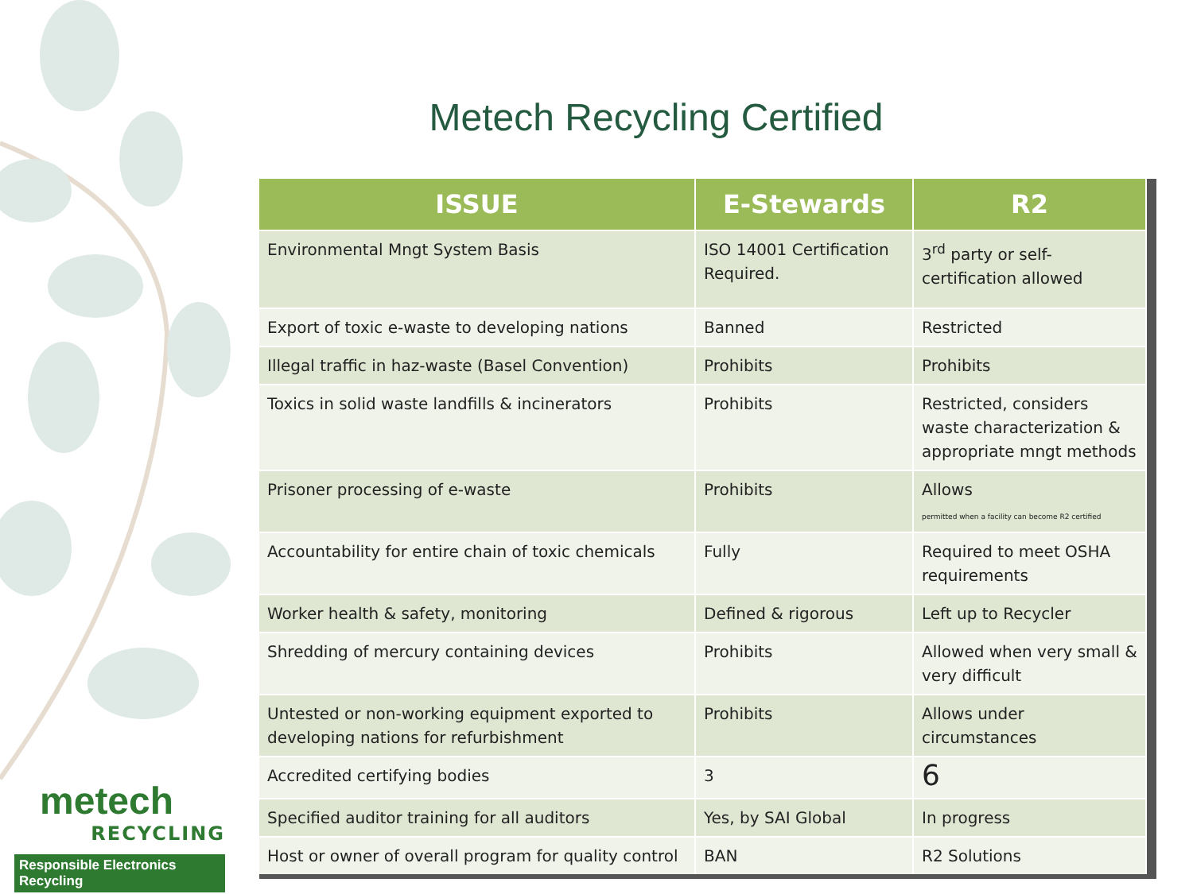Metech Recycling Certified
| ISSUE | E-Stewards | R2 |
| --- | --- | --- |
| Environmental Mngt System Basis | ISO 14001 Certification Required. | 3<sup>rd</sup> party or self-certification allowed |
| Export of toxic e-waste to developing nations | Banned | Restricted |
| Illegal traffic in haz-waste (Basel Convention) | Prohibits | Prohibits |
| Toxics in solid waste landfills & incinerators | Prohibits | Restricted, considers waste characterization & appropriate mngt methods |
| Prisoner processing of e-waste | Prohibits | Allows permitted when a facility can become R2 certified |
| Accountability for entire chain of toxic chemicals | Fully | Required to meet OSHA requirements |
| Worker health & safety, monitoring | Defined & rigorous | Left up to Recycler |
| Shredding of mercury containing devices | Prohibits | Allowed when very small & very difficult |
| Untested or non-working equipment exported to developing nations for refurbishment | Prohibits | Allows under circumstances |
| Accredited certifying bodies | 3 | 6 |
| Specified auditor training for all auditors | Yes, by SAI Global | In progress |
| Host or owner of overall program for quality control | BAN | R2 Solutions |
metech
RECYCLING
Responsible Electronics Recycling